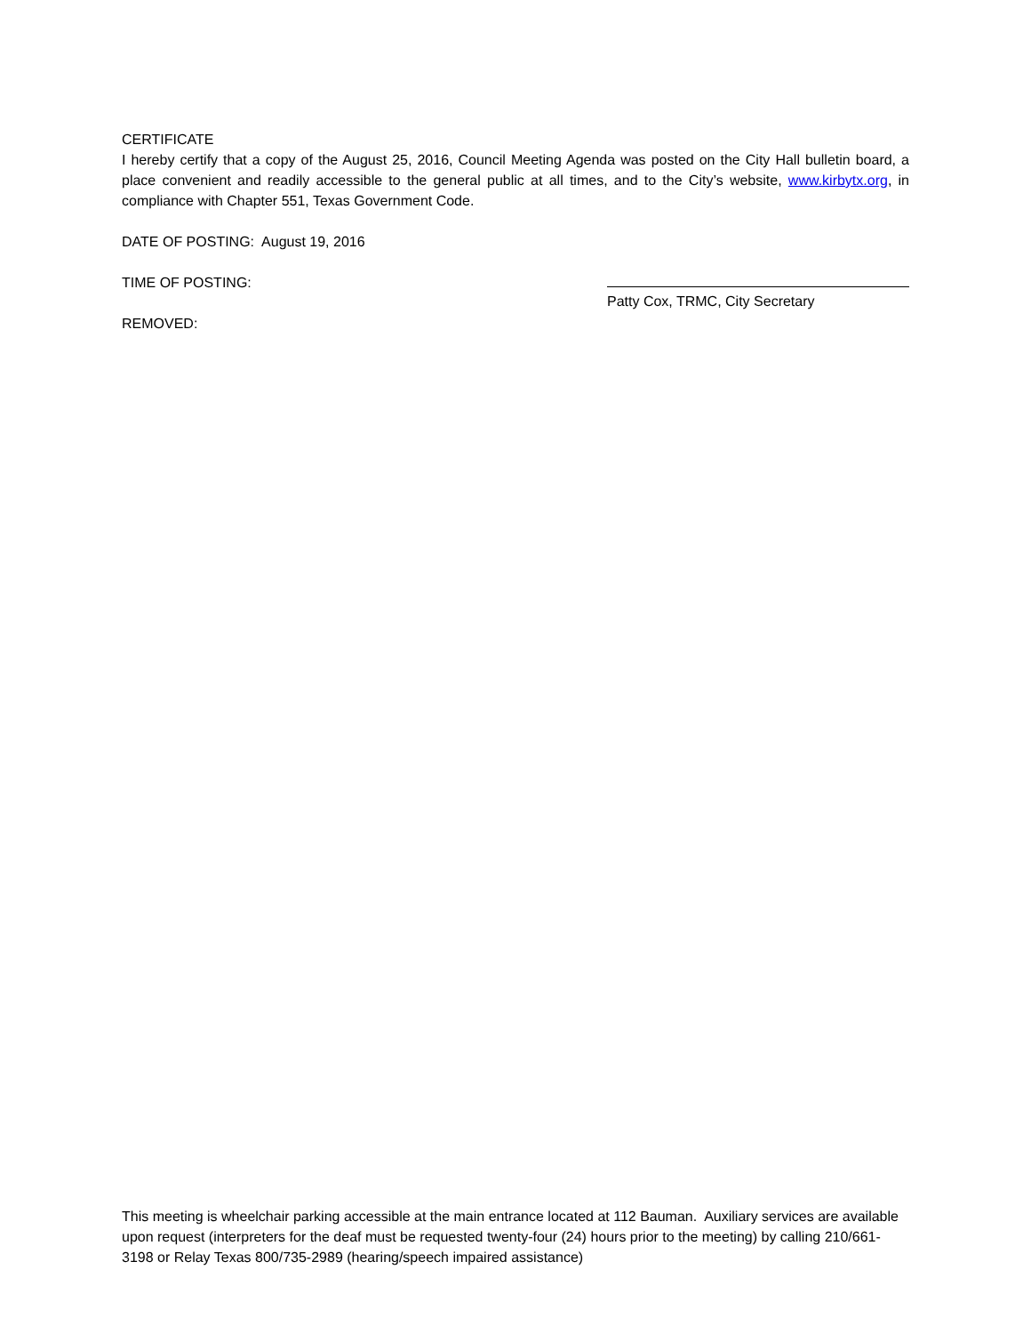CERTIFICATE
I hereby certify that a copy of the August 25, 2016, Council Meeting Agenda was posted on the City Hall bulletin board, a place convenient and readily accessible to the general public at all times, and to the City’s website, www.kirbytx.org, in compliance with Chapter 551, Texas Government Code.
DATE OF POSTING: August 19, 2016
TIME OF POSTING:
REMOVED:
Patty Cox, TRMC, City Secretary
This meeting is wheelchair parking accessible at the main entrance located at 112 Bauman. Auxiliary services are available upon request (interpreters for the deaf must be requested twenty-four (24) hours prior to the meeting) by calling 210/661-3198 or Relay Texas 800/735-2989 (hearing/speech impaired assistance)